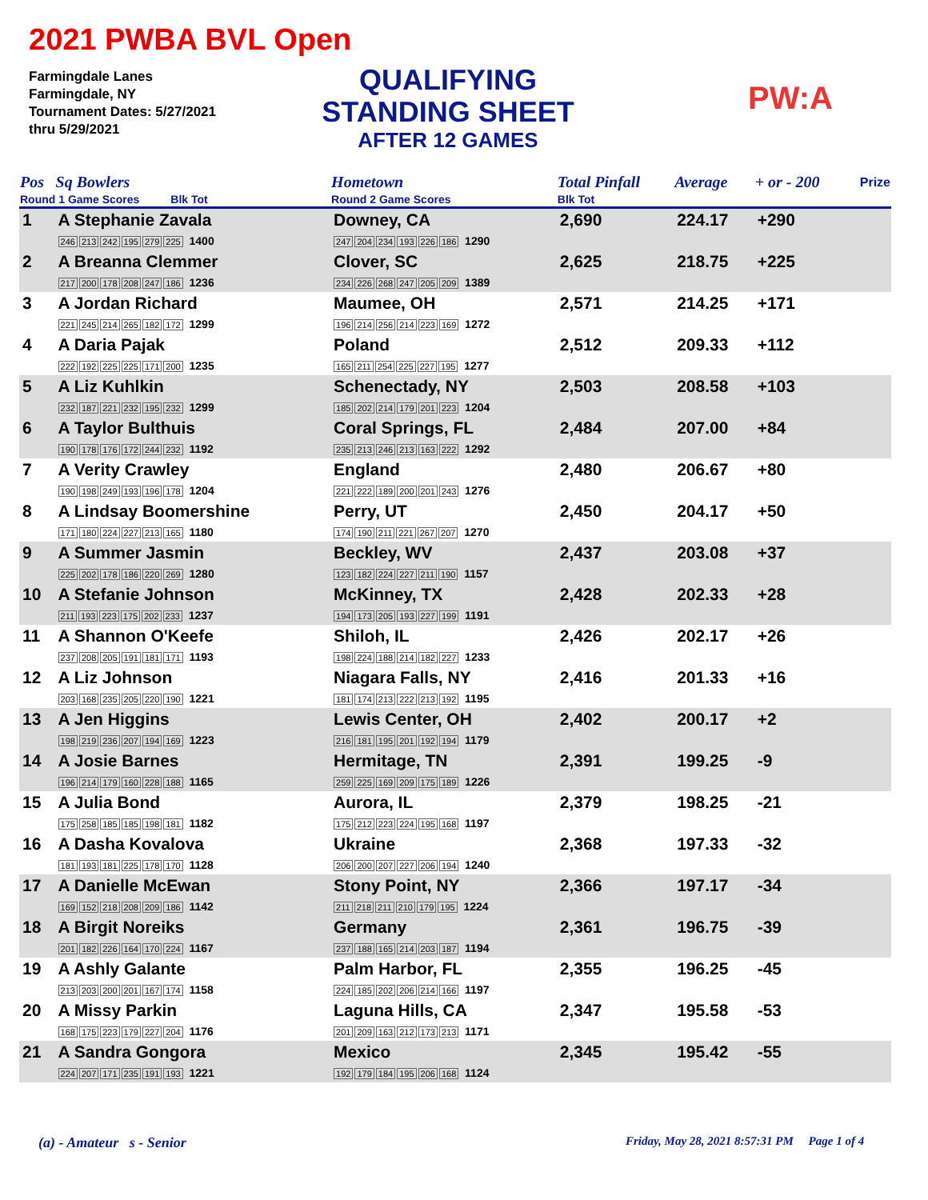2021 PWBA BVL Open
Farmingdale Lanes
Farmingdale, NY
Tournament Dates: 5/27/2021
thru 5/29/2021
QUALIFYING
STANDING SHEET
AFTER 12 GAMES
PW:A
| Pos | Sq Bowlers | Hometown | Total Pinfall | Average | + or - 200 | Prize |
| --- | --- | --- | --- | --- | --- | --- |
| Round 1 Game Scores Blk Tot | | Round 2 Game Scores | Blk Tot | | | |
| 1 | A Stephanie Zavala 246 213 242 195 279 225 1400 | Downey, CA 247 204 234 193 226 186 1290 | 2,690 | 224.17 | +290 | |
| 2 | A Breanna Clemmer 217 200 178 208 247 186 1236 | Clover, SC 234 226 268 247 205 209 1389 | 2,625 | 218.75 | +225 | |
| 3 | A Jordan Richard 221 245 214 265 182 172 1299 | Maumee, OH 196 214 256 214 223 169 1272 | 2,571 | 214.25 | +171 | |
| 4 | A Daria Pajak 222 192 225 225 171 200 1235 | Poland 165 211 254 225 227 195 1277 | 2,512 | 209.33 | +112 | |
| 5 | A Liz Kuhlkin 232 187 221 232 195 232 1299 | Schenectady, NY 185 202 214 179 201 223 1204 | 2,503 | 208.58 | +103 | |
| 6 | A Taylor Bulthuis 190 178 176 172 244 232 1192 | Coral Springs, FL 235 213 246 213 163 222 1292 | 2,484 | 207.00 | +84 | |
| 7 | A Verity Crawley 190 198 249 193 196 178 1204 | England 221 222 189 200 201 243 1276 | 2,480 | 206.67 | +80 | |
| 8 | A Lindsay Boomershine 171 180 224 227 213 165 1180 | Perry, UT 174 190 211 221 267 207 1270 | 2,450 | 204.17 | +50 | |
| 9 | A Summer Jasmin 225 202 178 186 220 269 1280 | Beckley, WV 123 182 224 227 211 190 1157 | 2,437 | 203.08 | +37 | |
| 10 | A Stefanie Johnson 211 193 223 175 202 233 1237 | McKinney, TX 194 173 205 193 227 199 1191 | 2,428 | 202.33 | +28 | |
| 11 | A Shannon O'Keefe 237 208 205 191 181 171 1193 | Shiloh, IL 198 224 188 214 182 227 1233 | 2,426 | 202.17 | +26 | |
| 12 | A Liz Johnson 203 168 235 205 220 190 1221 | Niagara Falls, NY 181 174 213 222 213 192 1195 | 2,416 | 201.33 | +16 | |
| 13 | A Jen Higgins 198 219 236 207 194 169 1223 | Lewis Center, OH 216 181 195 201 192 194 1179 | 2,402 | 200.17 | +2 | |
| 14 | A Josie Barnes 196 214 179 160 228 188 1165 | Hermitage, TN 259 225 169 209 175 189 1226 | 2,391 | 199.25 | -9 | |
| 15 | A Julia Bond 175 258 185 185 198 181 1182 | Aurora, IL 175 212 223 224 195 168 1197 | 2,379 | 198.25 | -21 | |
| 16 | A Dasha Kovalova 181 193 181 225 178 170 1128 | Ukraine 206 200 207 227 206 194 1240 | 2,368 | 197.33 | -32 | |
| 17 | A Danielle McEwan 169 152 218 208 209 186 1142 | Stony Point, NY 211 218 211 210 179 195 1224 | 2,366 | 197.17 | -34 | |
| 18 | A Birgit Noreiks 201 182 226 164 170 224 1167 | Germany 237 188 165 214 203 187 1194 | 2,361 | 196.75 | -39 | |
| 19 | A Ashly Galante 213 203 200 201 167 174 1158 | Palm Harbor, FL 224 185 202 206 214 166 1197 | 2,355 | 196.25 | -45 | |
| 20 | A Missy Parkin 168 175 223 179 227 204 1176 | Laguna Hills, CA 201 209 163 212 173 213 1171 | 2,347 | 195.58 | -53 | |
| 21 | A Sandra Gongora 224 207 171 235 191 193 1221 | Mexico 192 179 184 195 206 168 1124 | 2,345 | 195.42 | -55 | |
(a) - Amateur s - Senior
Friday, May 28, 2021 8:57:31 PM Page 1 of 4